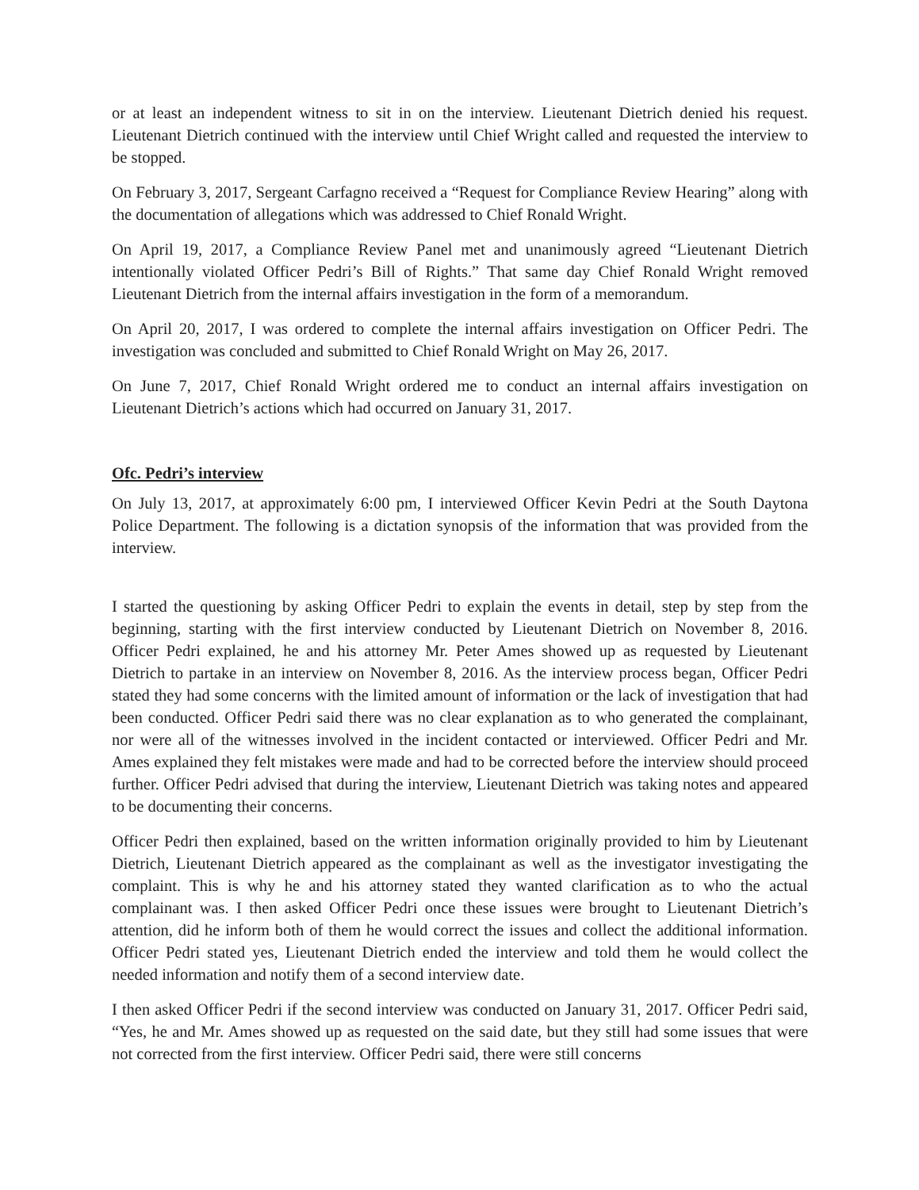or at least an independent witness to sit in on the interview. Lieutenant Dietrich denied his request. Lieutenant Dietrich continued with the interview until Chief Wright called and requested the interview to be stopped.
On February 3, 2017, Sergeant Carfagno received a “Request for Compliance Review Hearing” along with the documentation of allegations which was addressed to Chief Ronald Wright.
On April 19, 2017, a Compliance Review Panel met and unanimously agreed “Lieutenant Dietrich intentionally violated Officer Pedri’s Bill of Rights.” That same day Chief Ronald Wright removed Lieutenant Dietrich from the internal affairs investigation in the form of a memorandum.
On April 20, 2017, I was ordered to complete the internal affairs investigation on Officer Pedri. The investigation was concluded and submitted to Chief Ronald Wright on May 26, 2017.
On June 7, 2017, Chief Ronald Wright ordered me to conduct an internal affairs investigation on Lieutenant Dietrich’s actions which had occurred on January 31, 2017.
Ofc. Pedri’s interview
On July 13, 2017, at approximately 6:00 pm, I interviewed Officer Kevin Pedri at the South Daytona Police Department. The following is a dictation synopsis of the information that was provided from the interview.
I started the questioning by asking Officer Pedri to explain the events in detail, step by step from the beginning, starting with the first interview conducted by Lieutenant Dietrich on November 8, 2016. Officer Pedri explained, he and his attorney Mr. Peter Ames showed up as requested by Lieutenant Dietrich to partake in an interview on November 8, 2016. As the interview process began, Officer Pedri stated they had some concerns with the limited amount of information or the lack of investigation that had been conducted. Officer Pedri said there was no clear explanation as to who generated the complainant, nor were all of the witnesses involved in the incident contacted or interviewed. Officer Pedri and Mr. Ames explained they felt mistakes were made and had to be corrected before the interview should proceed further. Officer Pedri advised that during the interview, Lieutenant Dietrich was taking notes and appeared to be documenting their concerns.
Officer Pedri then explained, based on the written information originally provided to him by Lieutenant Dietrich, Lieutenant Dietrich appeared as the complainant as well as the investigator investigating the complaint. This is why he and his attorney stated they wanted clarification as to who the actual complainant was. I then asked Officer Pedri once these issues were brought to Lieutenant Dietrich’s attention, did he inform both of them he would correct the issues and collect the additional information. Officer Pedri stated yes, Lieutenant Dietrich ended the interview and told them he would collect the needed information and notify them of a second interview date.
I then asked Officer Pedri if the second interview was conducted on January 31, 2017. Officer Pedri said, “Yes, he and Mr. Ames showed up as requested on the said date, but they still had some issues that were not corrected from the first interview. Officer Pedri said, there were still concerns